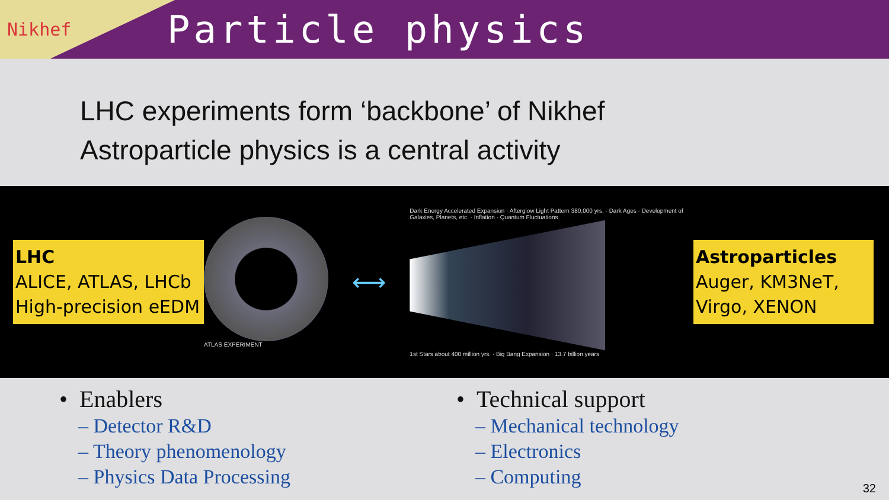Nikhef
Particle physics
LHC experiments form ‘backbone’ of Nikhef
Astroparticle physics is a central activity
LHC
ALICE, ATLAS, LHCb
High-precision eEDM
ATLAS EXPERIMENT
⟷
Dark Energy Accelerated Expansion · Afterglow Light Pattern 380,000 yrs. · Dark Ages · Development of Galaxies, Planets, etc. · Inflation · Quantum Fluctuations
1st Stars about 400 million yrs. · Big Bang Expansion · 13.7 billion years
Astroparticles
Auger, KM3NeT,
Virgo, XENON
• Enablers
– Detector R&D
– Theory phenomenology
– Physics Data Processing
• Technical support
– Mechanical technology
– Electronics
– Computing
32